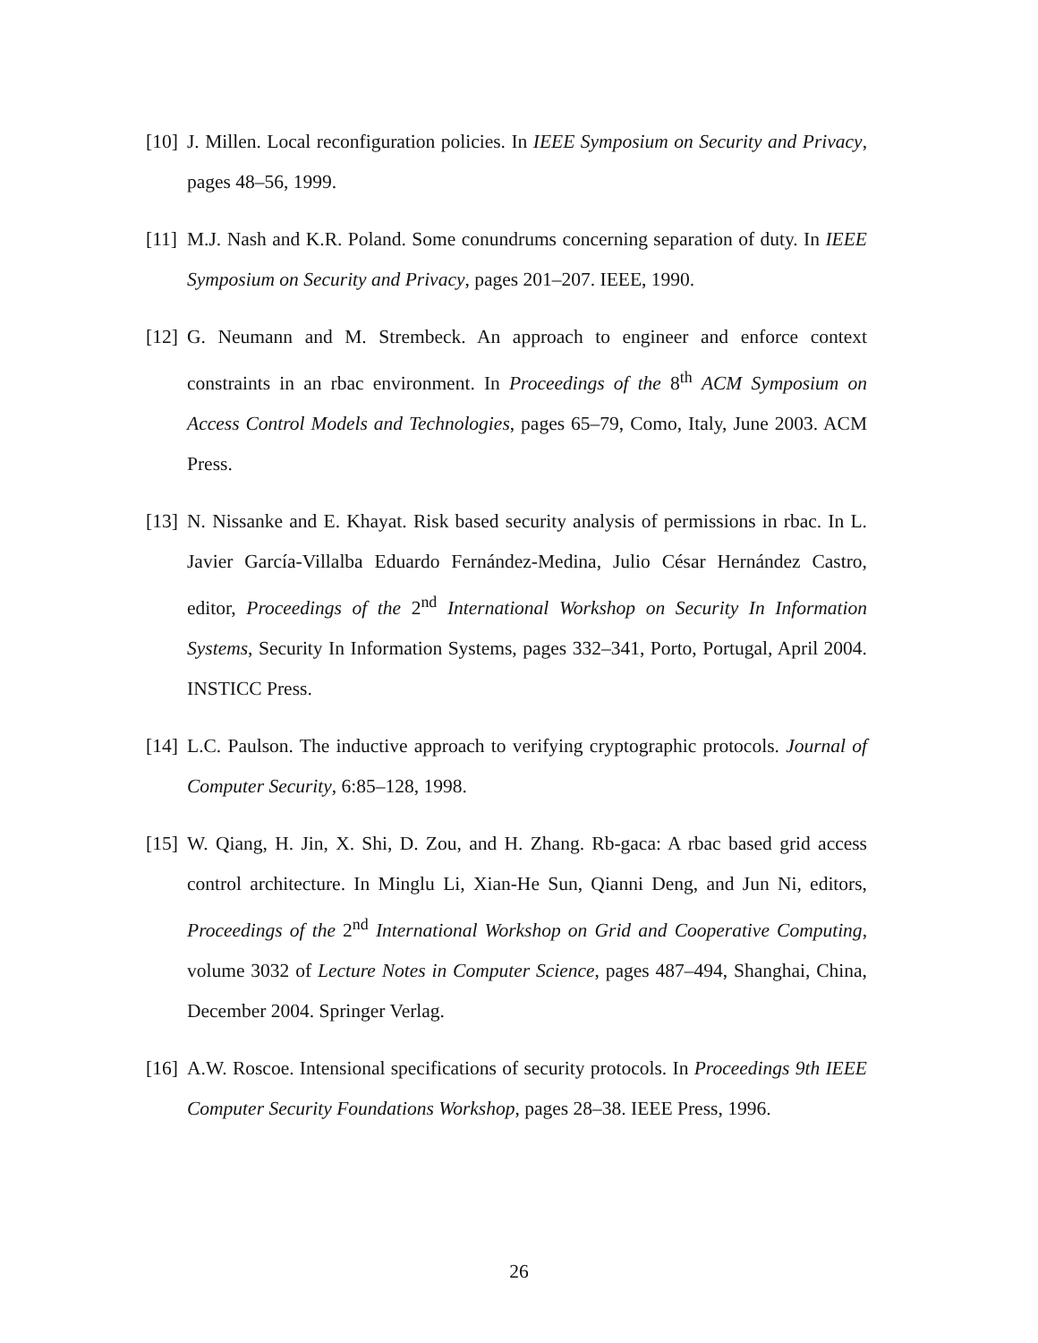[10]
J. Millen. Local reconfiguration policies. In IEEE Symposium on Security and Privacy, pages 48–56, 1999.
[11]
M.J. Nash and K.R. Poland. Some conundrums concerning separation of duty. In IEEE Symposium on Security and Privacy, pages 201–207. IEEE, 1990.
[12]
G. Neumann and M. Strembeck. An approach to engineer and enforce context constraints in an rbac environment. In Proceedings of the 8<sup>th</sup> ACM Symposium on Access Control Models and Technologies, pages 65–79, Como, Italy, June 2003. ACM Press.
[13]
N. Nissanke and E. Khayat. Risk based security analysis of permissions in rbac. In L. Javier García-Villalba Eduardo Fernández-Medina, Julio César Hernández Castro, editor, Proceedings of the 2<sup>nd</sup> International Workshop on Security In Information Systems, Security In Information Systems, pages 332–341, Porto, Portugal, April 2004. INSTICC Press.
[14]
L.C. Paulson. The inductive approach to verifying cryptographic protocols. Journal of Computer Security, 6:85–128, 1998.
[15]
W. Qiang, H. Jin, X. Shi, D. Zou, and H. Zhang. Rb-gaca: A rbac based grid access control architecture. In Minglu Li, Xian-He Sun, Qianni Deng, and Jun Ni, editors, Proceedings of the 2<sup>nd</sup> International Workshop on Grid and Cooperative Computing, volume 3032 of Lecture Notes in Computer Science, pages 487–494, Shanghai, China, December 2004. Springer Verlag.
[16]
A.W. Roscoe. Intensional specifications of security protocols. In Proceedings 9th IEEE Computer Security Foundations Workshop, pages 28–38. IEEE Press, 1996.
26